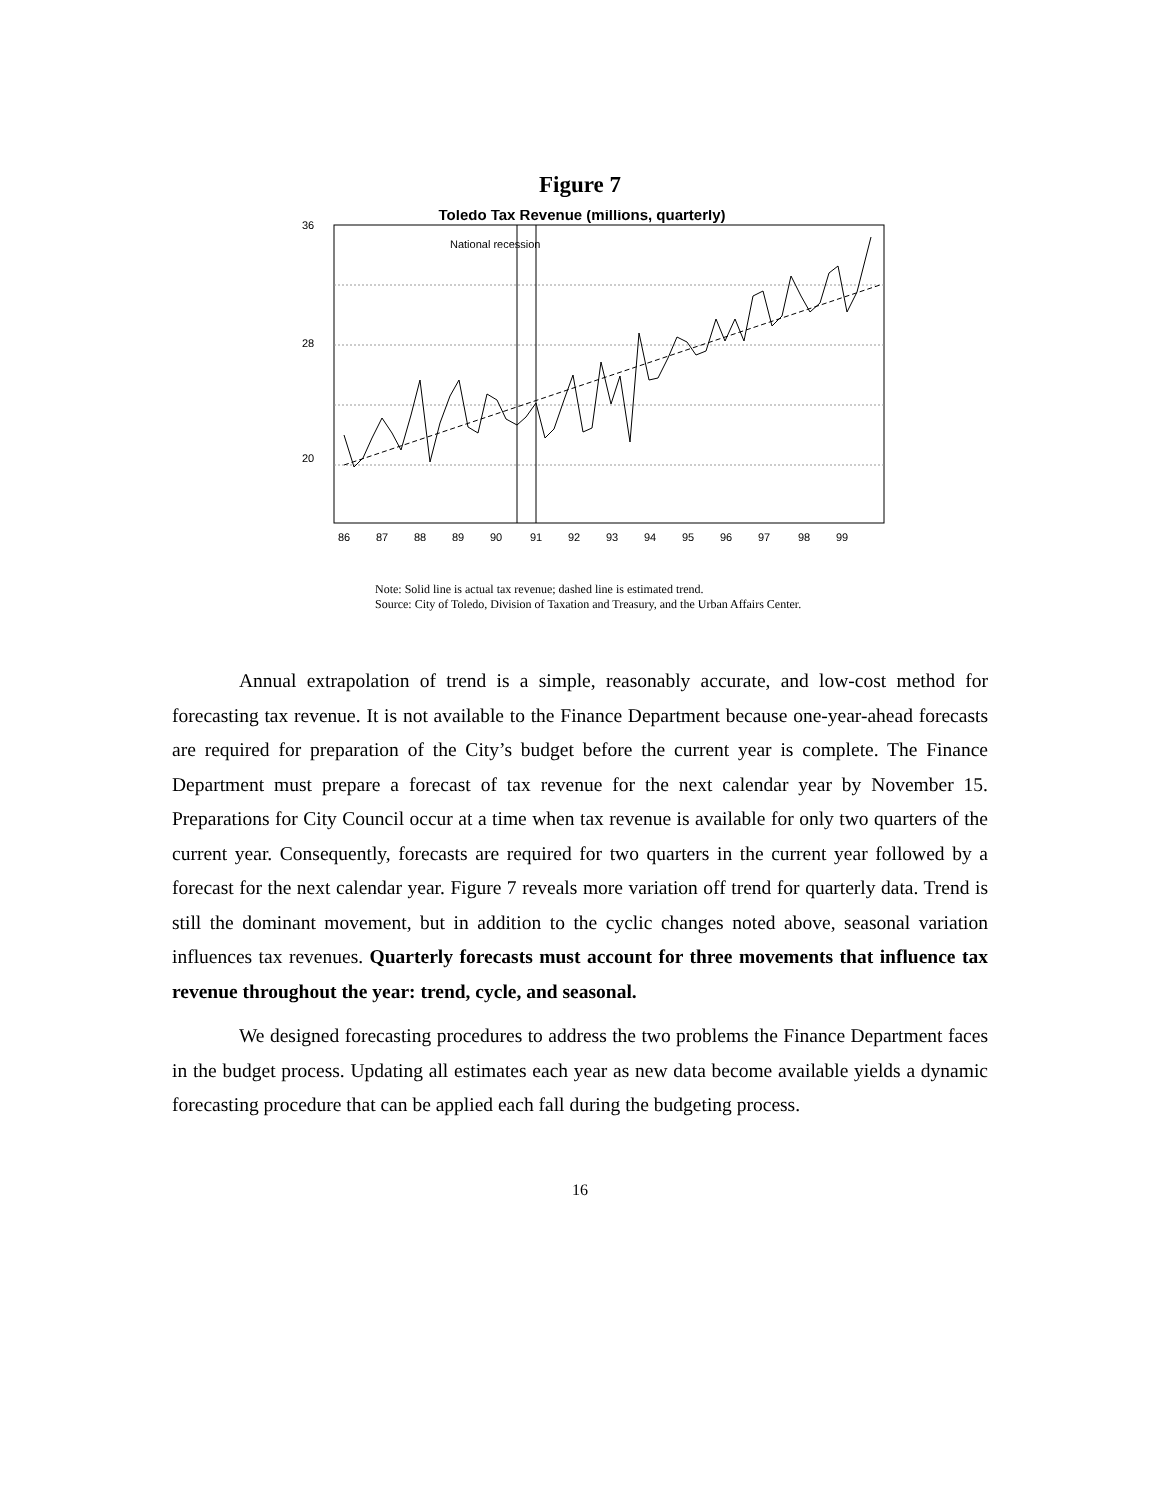Figure 7
Toledo Tax Revenue (millions, quarterly)
36
28
20
National recession
86
87
88
89
90
91
92
93
94
95
96
97
98
99
Note: Solid line is actual tax revenue; dashed line is estimated trend.
Source: City of Toledo, Division of Taxation and Treasury, and the Urban Affairs Center.
Annual extrapolation of trend is a simple, reasonably accurate, and low-cost method for forecasting tax revenue. It is not available to the Finance Department because one-year-ahead forecasts are required for preparation of the City’s budget before the current year is complete. The Finance Department must prepare a forecast of tax revenue for the next calendar year by November 15. Preparations for City Council occur at a time when tax revenue is available for only two quarters of the current year. Consequently, forecasts are required for two quarters in the current year followed by a forecast for the next calendar year. Figure 7 reveals more variation off trend for quarterly data. Trend is still the dominant movement, but in addition to the cyclic changes noted above, seasonal variation influences tax revenues. Quarterly forecasts must account for three movements that influence tax revenue throughout the year: trend, cycle, and seasonal.
We designed forecasting procedures to address the two problems the Finance Department faces in the budget process. Updating all estimates each year as new data become available yields a dynamic forecasting procedure that can be applied each fall during the budgeting process.
16